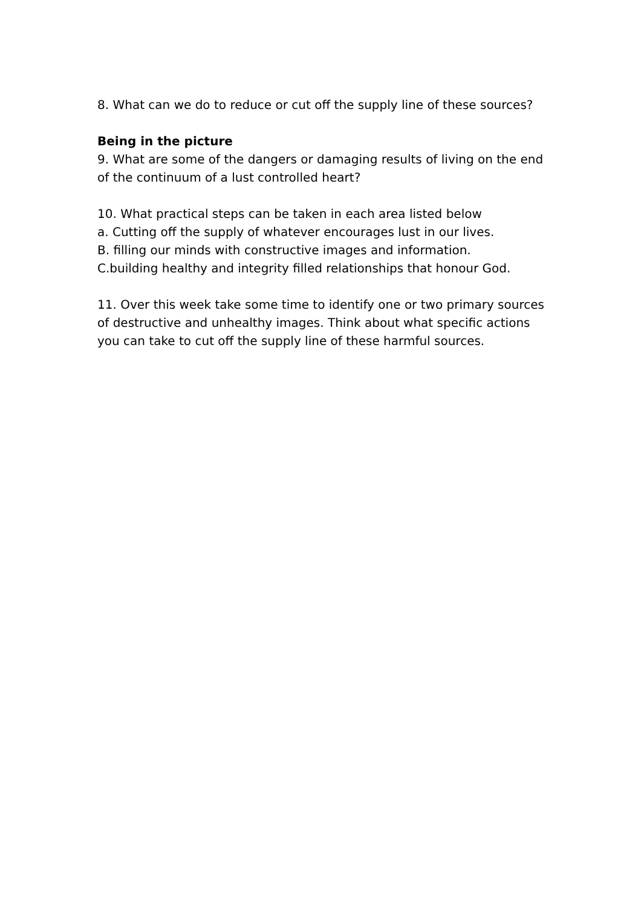8. What can we do to reduce or cut off the supply line of these sources?
Being in the picture
9. What are some of the dangers or damaging results of living on the end of the continuum of a lust controlled heart?
10. What practical steps can be taken in each area listed below
a. Cutting off the supply of whatever encourages lust in our lives.
B. filling our minds with constructive images and information.
C.building healthy and integrity filled relationships that honour God.
11. Over this week take some time to identify one or two primary sources of destructive and unhealthy images. Think about what specific actions you can take to cut off the supply line of these harmful sources.